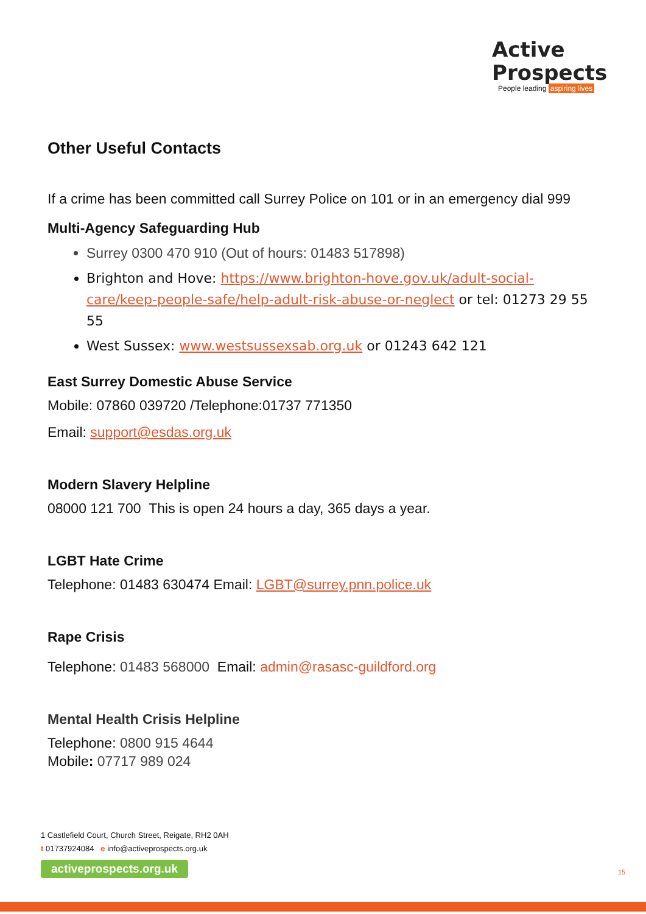Active
Prospects
People leading aspiring lives
Other Useful Contacts
If a crime has been committed call Surrey Police on 101 or in an emergency dial 999
Multi-Agency Safeguarding Hub
Surrey 0300 470 910 (Out of hours: 01483 517898)
Brighton and Hove: https://www.brighton-hove.gov.uk/adult-social-care/keep-people-safe/help-adult-risk-abuse-or-neglect or tel: 01273 29 55 55
West Sussex: www.westsussexsab.org.uk or 01243 642 121
East Surrey Domestic Abuse Service
Mobile: 07860 039720 /Telephone:01737 771350
Email: support@esdas.org.uk
Modern Slavery Helpline
08000 121 700 This is open 24 hours a day, 365 days a year.
LGBT Hate Crime
Telephone: 01483 630474 Email: LGBT@surrey.pnn.police.uk
Rape Crisis
Telephone: 01483 568000 Email: admin@rasasc-guildford.org
Mental Health Crisis Helpline
Telephone: 0800 915 4644
Mobile: 07717 989 024
1 Castlefield Court, Church Street, Reigate, RH2 0AH
t 01737924084 e info@activeprospects.org.uk
activeprospects.org.uk 15